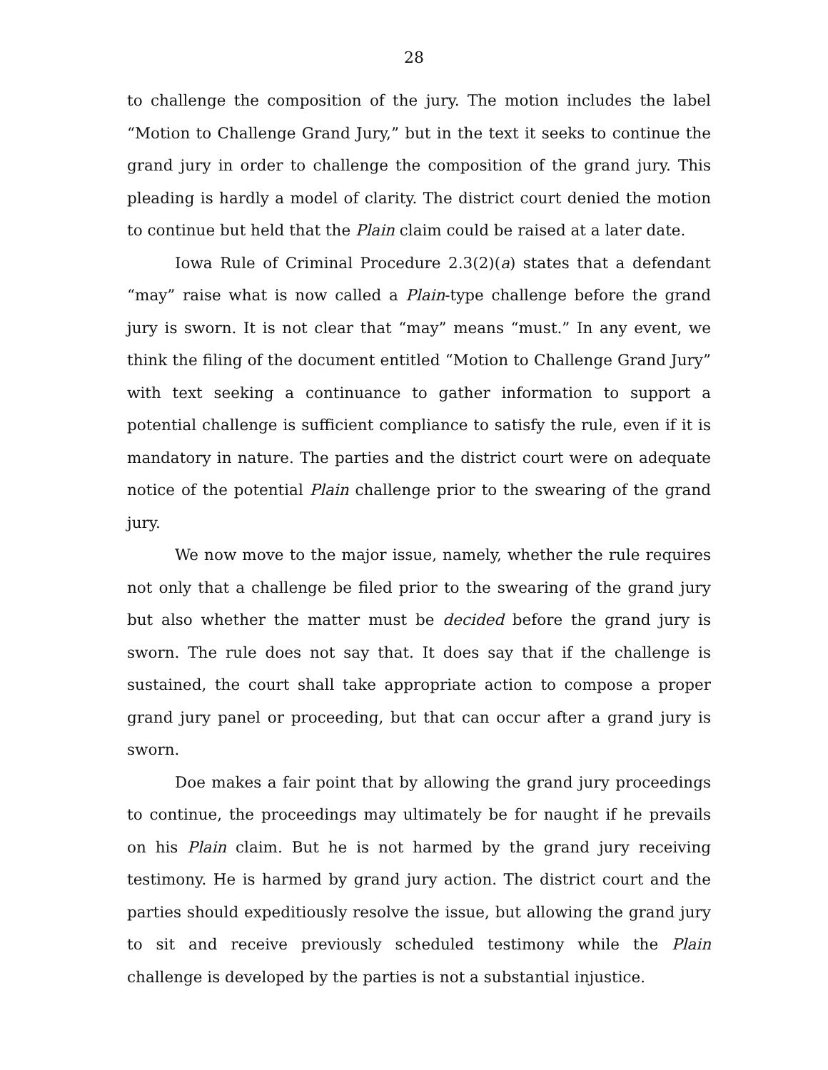28
to challenge the composition of the jury. The motion includes the label “Motion to Challenge Grand Jury,” but in the text it seeks to continue the grand jury in order to challenge the composition of the grand jury. This pleading is hardly a model of clarity. The district court denied the motion to continue but held that the Plain claim could be raised at a later date.
Iowa Rule of Criminal Procedure 2.3(2)(a) states that a defendant “may” raise what is now called a Plain-type challenge before the grand jury is sworn. It is not clear that “may” means “must.” In any event, we think the filing of the document entitled “Motion to Challenge Grand Jury” with text seeking a continuance to gather information to support a potential challenge is sufficient compliance to satisfy the rule, even if it is mandatory in nature. The parties and the district court were on adequate notice of the potential Plain challenge prior to the swearing of the grand jury.
We now move to the major issue, namely, whether the rule requires not only that a challenge be filed prior to the swearing of the grand jury but also whether the matter must be decided before the grand jury is sworn. The rule does not say that. It does say that if the challenge is sustained, the court shall take appropriate action to compose a proper grand jury panel or proceeding, but that can occur after a grand jury is sworn.
Doe makes a fair point that by allowing the grand jury proceedings to continue, the proceedings may ultimately be for naught if he prevails on his Plain claim. But he is not harmed by the grand jury receiving testimony. He is harmed by grand jury action. The district court and the parties should expeditiously resolve the issue, but allowing the grand jury to sit and receive previously scheduled testimony while the Plain challenge is developed by the parties is not a substantial injustice.